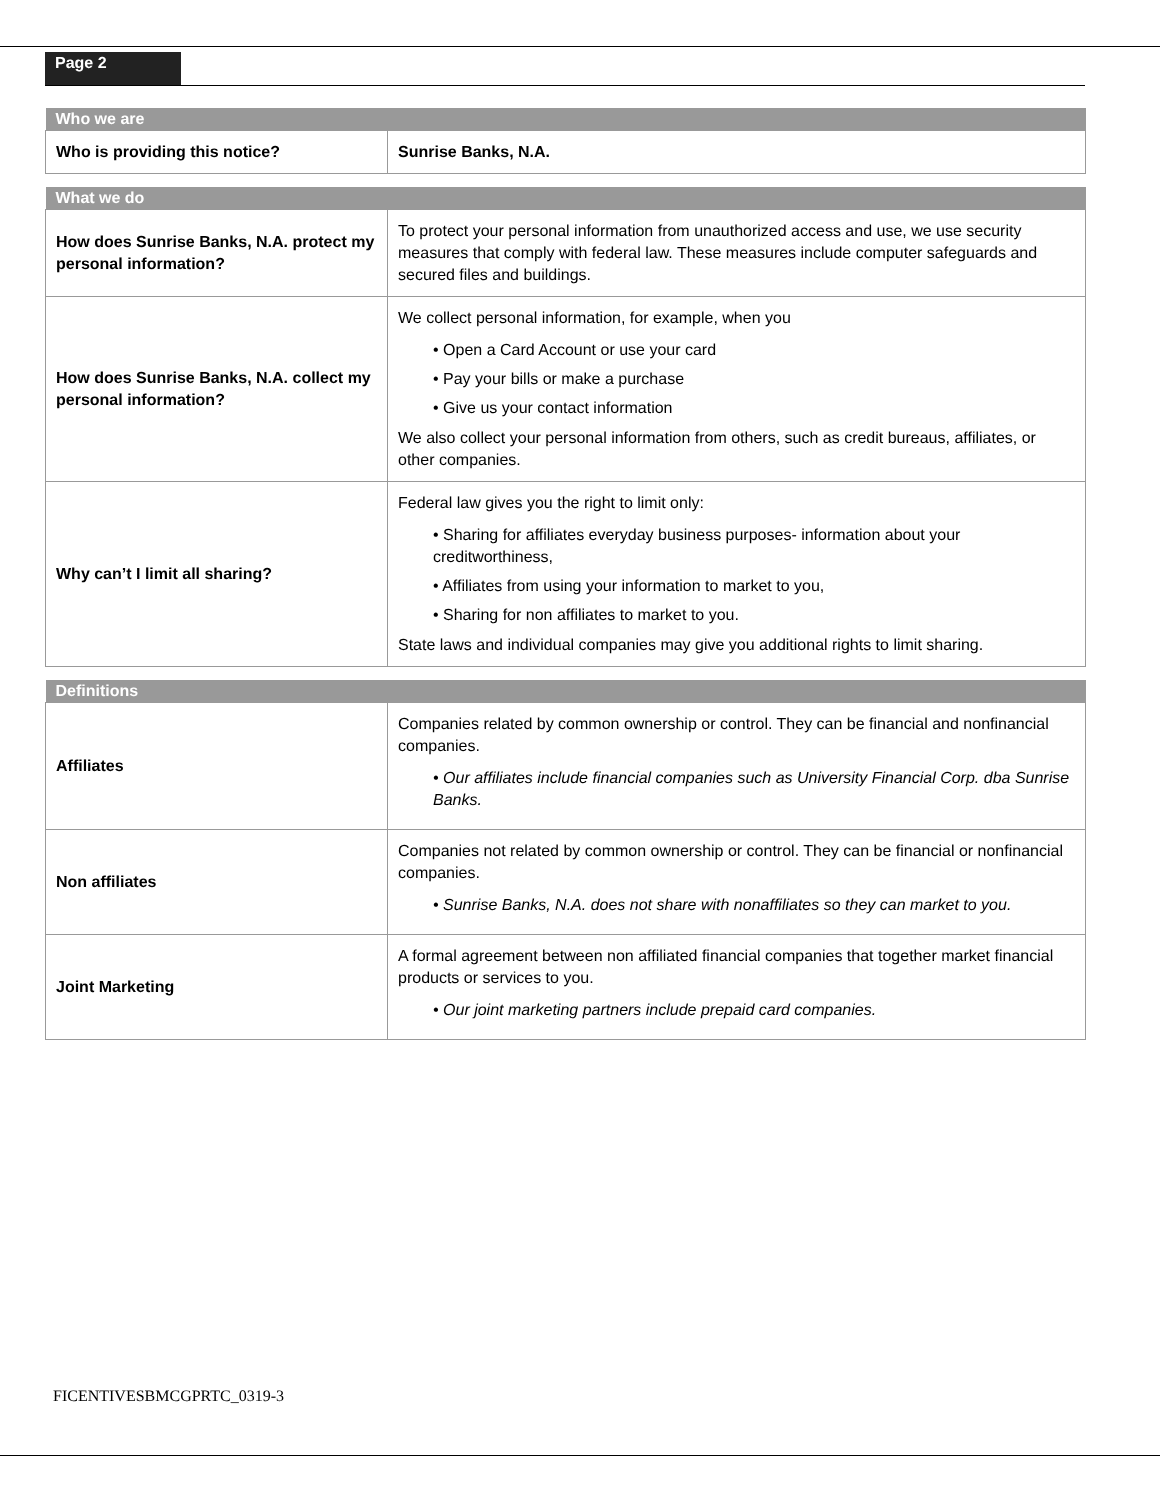Page 2
| Who we are | |
| --- | --- |
| Who is providing this notice? | Sunrise Banks, N.A. |
| What we do | |
| --- | --- |
| How does Sunrise Banks, N.A. protect my personal information? | To protect your personal information from unauthorized access and use, we use security measures that comply with federal law. These measures include computer safeguards and secured files and buildings. |
| How does Sunrise Banks, N.A. collect my personal information? | We collect personal information, for example, when you • Open a Card Account or use your card • Pay your bills or make a purchase • Give us your contact information We also collect your personal information from others, such as credit bureaus, affiliates, or other companies. |
| Why can’t I limit all sharing? | Federal law gives you the right to limit only: • Sharing for affiliates everyday business purposes- information about your creditworthiness, • Affiliates from using your information to market to you, • Sharing for non affiliates to market to you. State laws and individual companies may give you additional rights to limit sharing. |
| Definitions | |
| --- | --- |
| Affiliates | Companies related by common ownership or control. They can be financial and nonfinancial companies. • Our affiliates include financial companies such as University Financial Corp. dba Sunrise Banks. |
| Non affiliates | Companies not related by common ownership or control. They can be financial or nonfinancial companies. • Sunrise Banks, N.A. does not share with nonaffiliates so they can market to you. |
| Joint Marketing | A formal agreement between non affiliated financial companies that together market financial products or services to you. • Our joint marketing partners include prepaid card companies. |
FICENTIVESBMCGPRTC_0319-3